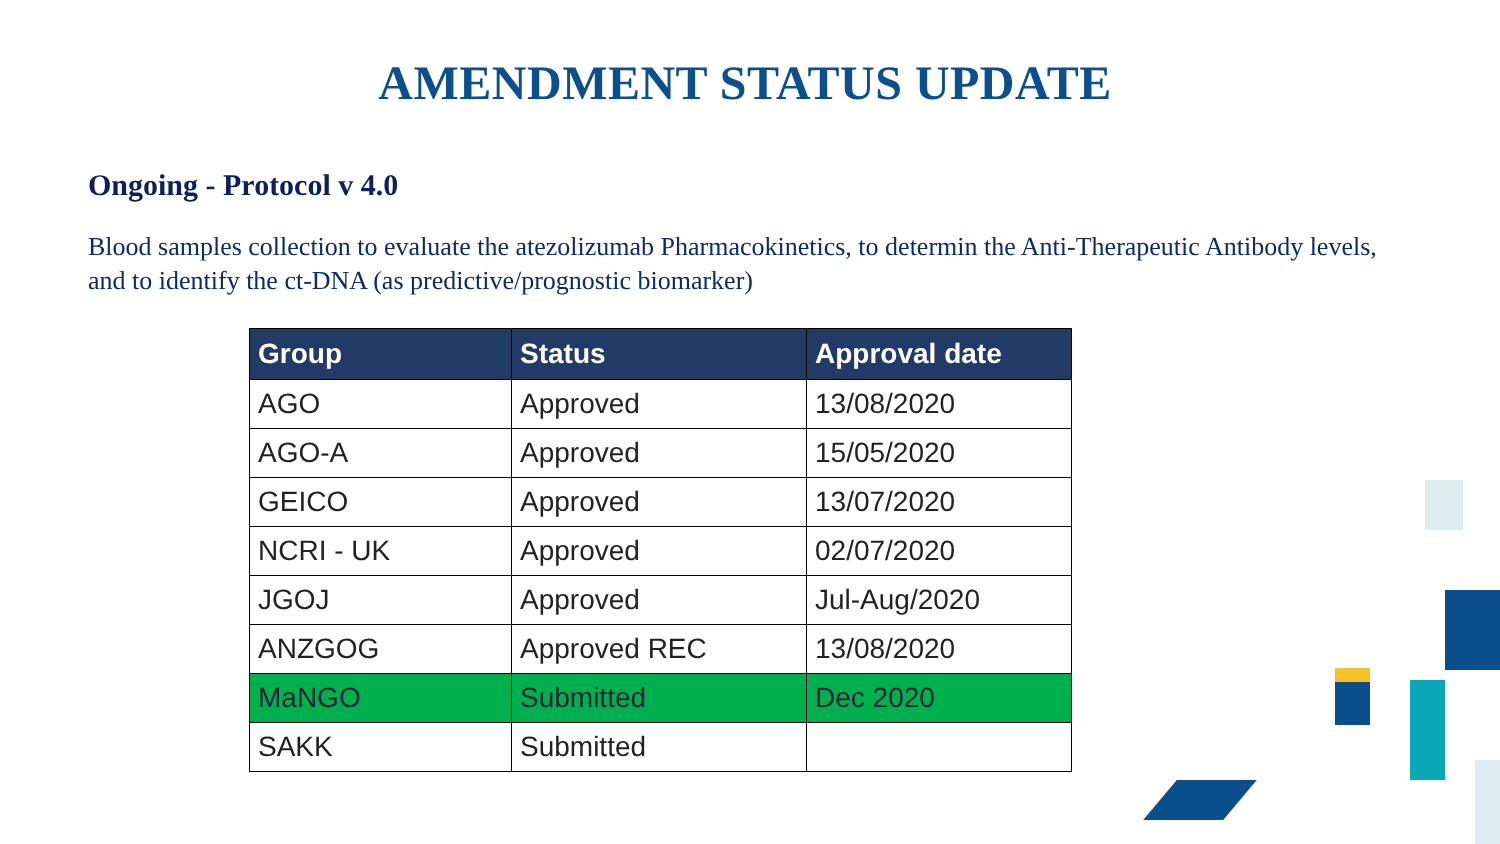AMENDMENT STATUS UPDATE
Ongoing - Protocol v 4.0
Blood samples collection to evaluate the atezolizumab Pharmacokinetics, to determin the Anti-Therapeutic Antibody levels, and to identify the ct-DNA (as predictive/prognostic biomarker)
| Group | Status | Approval date |
| --- | --- | --- |
| AGO | Approved | 13/08/2020 |
| AGO-A | Approved | 15/05/2020 |
| GEICO | Approved | 13/07/2020 |
| NCRI - UK | Approved | 02/07/2020 |
| JGOJ | Approved | Jul-Aug/2020 |
| ANZGOG | Approved REC | 13/08/2020 |
| MaNGO | Submitted | Dec 2020 |
| SAKK | Submitted | |